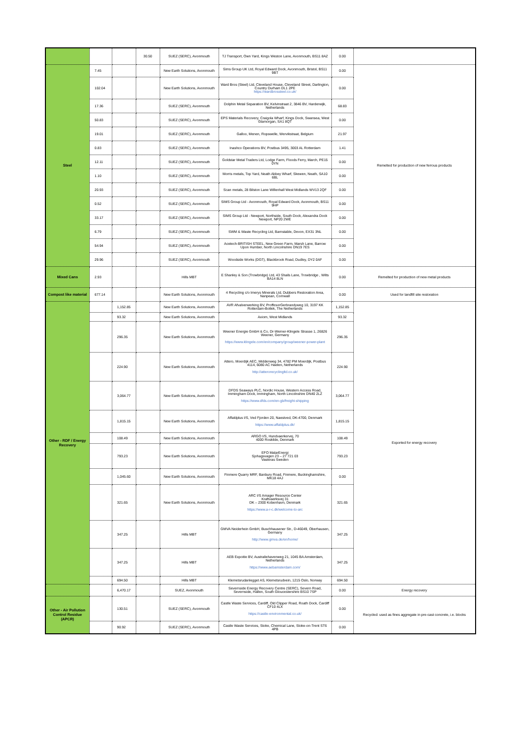| | | | 30.50 | SUEZ (SERC), Avonmouth | TJ Transport, Own Yard, Kings Weston Lane, Avonmouth, BS11 8AZ | 0.00 | |
| Steel | 7.45 | | | New Earth Solutions, Avonmouth | Sims Group UK Ltd, Royal Edward Dock, Avonmouth, Bristol, BS11 9BT | 0.00 | Remelted for production of new ferrous products |
| | 102.04 | | | New Earth Solutions, Avonmouth | Ward Bros (Steel) Ltd, Cleveland House, Cleveland Street, Darlington, Country Durham DL1 2PE https://wardbrossteel.co.uk/ | 0.00 | |
| | 17.36 | | | SUEZ (SERC), Avonmouth | Dolphin Metal Separation BV, Kelvinstraat 2, 3846 BV, Harderwijk, Netherlands | 68.83 | |
| | 50.83 | | | SUEZ (SERC), Avonmouth | EPS Materials Recovery, Craigola Wharf, Kings Dock, Swansea, West Glamorgan, SA1 8QT | 0.00 | |
| | 19.01 | | | SUEZ (SERC), Avonmouth | Galloo, Menen, Ropswelle, Wervikstraat, Belgium | 21.97 | |
| | 0.83 | | | SUEZ (SERC), Avonmouth | Inashco Operations BV, Postbus 3495, 3003 AL Rotterdam | 1.41 | |
| | 12.11 | | | SUEZ (SERC), Avonmouth | Goldstar Metal Traders Ltd, Lodge Farm, Floods Ferry, March, PE15 0YN | 0.00 | |
| | 1.10 | | | SUEZ (SERC), Avonmouth | Morris metals, Top Yard, Neath Abbey Wharf, Skewen, Neath, SA10 6BL | 0.00 | |
| | 20.93 | | | SUEZ (SERC), Avonmouth | Scan metals, 28 Bilston Lane Willenhall West Midlands WV13 2QF | 0.00 | |
| | 0.52 | | | SUEZ (SERC), Avonmouth | SIMS Group Ltd - Avonmouth, Royal Edward Dock, Avonmouth, BS11 9HP | 0.00 | |
| | 33.17 | | | SUEZ (SERC), Avonmouth | SIMS Group Ltd - Newport, Northside, South Dock, Alexandra Dock Newport, NP20 2WE | 0.00 | |
| | 6.79 | | | SUEZ (SERC), Avonmouth | SWM & Waste Recycling Ltd, Barnstable, Devon, EX31 3NL | 0.00 | |
| | 54.94 | | | SUEZ (SERC), Avonmouth | Acetech-BRITISH STEEL, New Green Farm, Marsh Lane, Barrow Upon Humber, North Lincolnshire DN19 7ES | 0.00 | |
| | 29.96 | | | SUEZ (SERC), Avonmouth | Woodside Works (DGT), Blackbrook Road, Dudley, DY2 0AF | 0.00 | |
| Mixed Cans | 2.93 | | | Hills MBT | E Shanley & Son (Trowbridge) Ltd, 43 Shails Lane, Trowbridge , Wilts BA14 8LN | 0.00 | Remelted for production of new metal products |
| Compost like material | 677.14 | | | New Earth Solutions, Avonmouth | 4 Recycling c/o Imerys Minerals Ltd, Dubbers Restoration Area, Nanpean, Cornwall | 0.00 | Used for landfill site restoration |
| Other - RDF / Energy Recovery | | 1,152.85 | | New Earth Solutions, Avonmouth | AVR Afvalverwerking BV, ProffesorGerbrandyweg 10, 3197 KK Rotterdam-Botlek, The Netherlands | 1,152.85 | Exported for energy recovery |
| | | 93.32 | | New Earth Solutions, Avonmouth | Axiom, West Midlands | 93.32 | |
| | | 296.35 | | New Earth Solutions, Avonmouth | Weener Energie GmbH & Co, Dr-Werner-Klingele Strasse 1, 26826 Weener, Germany https://www.klingele.com/en/company/group/weener-power-plant | 296.35 | |
| | | 224.90 | | New Earth Solutions, Avonmouth | Attero, Moerdijk AEC, Middenweg 34, 4782 PM Moerdijk, Postbus 4114, 6080 AC Haelen, Netherlands http://atterorecyclingltd.co.uk/ | 224.90 | |
| | | 3,064.77 | | New Earth Solutions, Avonmouth | DFDS Seaways PLC, Nordic House, Western Access Road, Immingham Dock, Immingham, North Lincolnshire DN40 2LZ https://www.dfds.com/en-gb/freight-shipping | 3,064.77 | |
| | | 1,815.15 | | New Earth Solutions, Avonmouth | Affaldplus I/S, Ved Fjorden 20, Naestved, DK-4700, Denmark https://www.affaldplus.dk/ | 1,815.15 | |
| | | 108.49 | | New Earth Solutions, Avonmouth | ARGO I/S, Hundvaerkervej, 70 4000 Roskilde, Denmark | 108.49 | |
| | | 793.23 | | New Earth Solutions, Avonmouth | EFO MalarEnergi Sjohagsvagen 23 – 27 721 03 Vasteras Sweden | 793.23 | |
| | | 1,045.60 | | New Earth Solutions, Avonmouth | Finmere Quarry MRF, Banbury Road, Finmere, Buckinghamshire, MK18 4AJ | 0.00 | |
| | | 321.65 | | New Earth Solutions, Avonmouth | ARC I/S Amager Resource Center Kraftvaerksvej 31 DK – 2300 Kobenhavn, Denmark https://www.a-r-c.dk/welcome-to-arc | 321.65 | |
| | | 347.25 | | Hills MBT | GMVA Neiderhein GmbH, Buschhausener Str., D-46049, Oberhausen, Germany http://www.gmva.de/en/home/ | 347.25 | |
| | | 347.25 | | Hills MBT | AEB Expoitie BV, Australiehavenweg 21, 1045 BA Amsterdam, Netherlands https://www.aebamsterdam.com/ | 347.25 | |
| | | 694.50 | | Hills MBT | Klemetsrudanlegget AS, Klemetsrudvein, 1215 Oslo, Norway | 694.50 | |
| | | 6,470.17 | | SUEZ, Avonmouth | Severnside Energy Recovery Centre (SERC), Severn Road, Severnside, Hallen, South Gloucestershire BS10 7SP | 0.00 | Energy recovery |
| Other - Air Pollution Control Residue (APCR) | | 130.51 | | SUEZ (SERC), Avonmouth | Castle Waste Services, Cardiff, Old Clipper Road, Roath Dock, Cardiff CF10 4LX https://castle-environmental.co.uk/ | 0.00 | Recycled: used as fines aggregate in pre-cast concrete, i.e. blocks |
| | | 90.92 | | SUEZ (SERC), Avonmouth | Castle Waste Services, Stoke, Chemical Lane, Stoke-on-Trent ST6 4PB | 0.00 | |